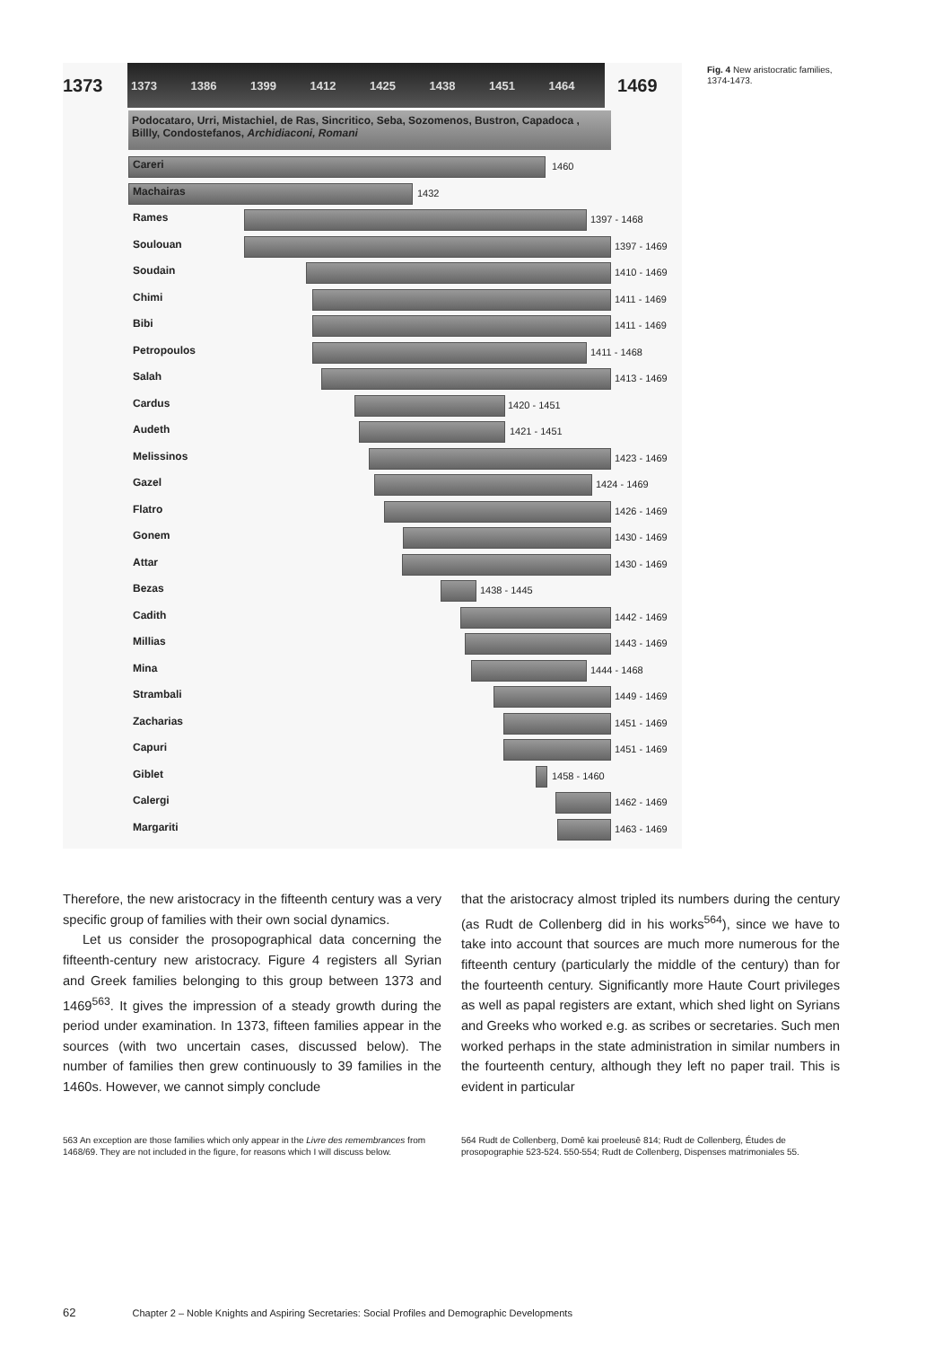1373
1373 1386 1399 1412 1425 1438 1451 1464
1469
Podocataro, Urri, Mistachiel, de Ras, Sincritico, Seba, Sozomenos, Bustron, Capadoca , Billly, Condostefanos, Archidiaconi, Romani
Careri 1460
Machairas 1432
Rames 1397 - 1468
Soulouan 1397 - 1469
Soudain 1410 - 1469
Chimi 1411 - 1469
Bibi 1411 - 1469
Petropoulos 1411 - 1468
Salah 1413 - 1469
Cardus 1420 - 1451
Audeth 1421 - 1451
Melissinos 1423 - 1469
Gazel 1424 - 1469
Flatro 1426 - 1469
Gonem 1430 - 1469
Attar 1430 - 1469
Bezas 1438 - 1445
Cadith 1442 - 1469
Millias 1443 - 1469
Mina 1444 - 1468
Strambali 1449 - 1469
Zacharias 1451 - 1469
Capuri 1451 - 1469
Giblet 1458 - 1460
Calergi 1462 - 1469
Margariti 1463 - 1469
Fig. 4 New aristocratic families, 1374-1473.
Therefore, the new aristocracy in the fifteenth century was a very specific group of families with their own social dynamics.
Let us consider the prosopographical data concerning the fifteenth-century new aristocracy. Figure 4 registers all Syrian and Greek families belonging to this group between 1373 and 1469<sup>563</sup>. It gives the impression of a steady growth during the period under examination. In 1373, fifteen families appear in the sources (with two uncertain cases, discussed below). The number of families then grew continuously to 39 families in the 1460s. However, we cannot simply conclude
that the aristocracy almost tripled its numbers during the century (as Rudt de Collenberg did in his works<sup>564</sup>), since we have to take into account that sources are much more numerous for the fifteenth century (particularly the middle of the century) than for the fourteenth century. Significantly more Haute Court privileges as well as papal registers are extant, which shed light on Syrians and Greeks who worked e.g. as scribes or secretaries. Such men worked perhaps in the state administration in similar numbers in the fourteenth century, although they left no paper trail. This is evident in particular
563 An exception are those families which only appear in the Livre des remembrances from 1468/69. They are not included in the figure, for reasons which I will discuss below.
564 Rudt de Collenberg, Domē kai proeleusē 814; Rudt de Collenberg, Études de prosopographie 523-524. 550-554; Rudt de Collenberg, Dispenses matrimoniales 55.
62 Chapter 2 – Noble Knights and Aspiring Secretaries: Social Profiles and Demographic Developments